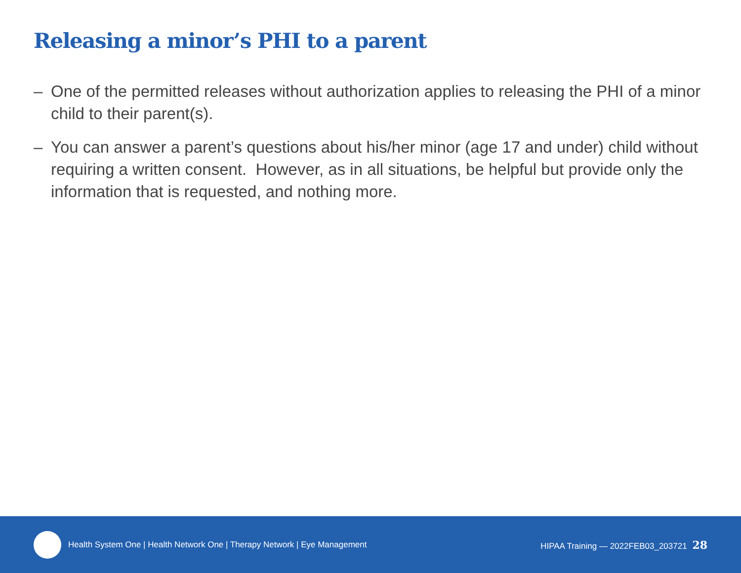Releasing a minor’s PHI to a parent
– One of the permitted releases without authorization applies to releasing the PHI of a minor child to their parent(s).
– You can answer a parent’s questions about his/her minor (age 17 and under) child without requiring a written consent. However, as in all situations, be helpful but provide only the information that is requested, and nothing more.
Health System One | Health Network One | Therapy Network | Eye Management HIPAA Training — 2022FEB03_203721 28